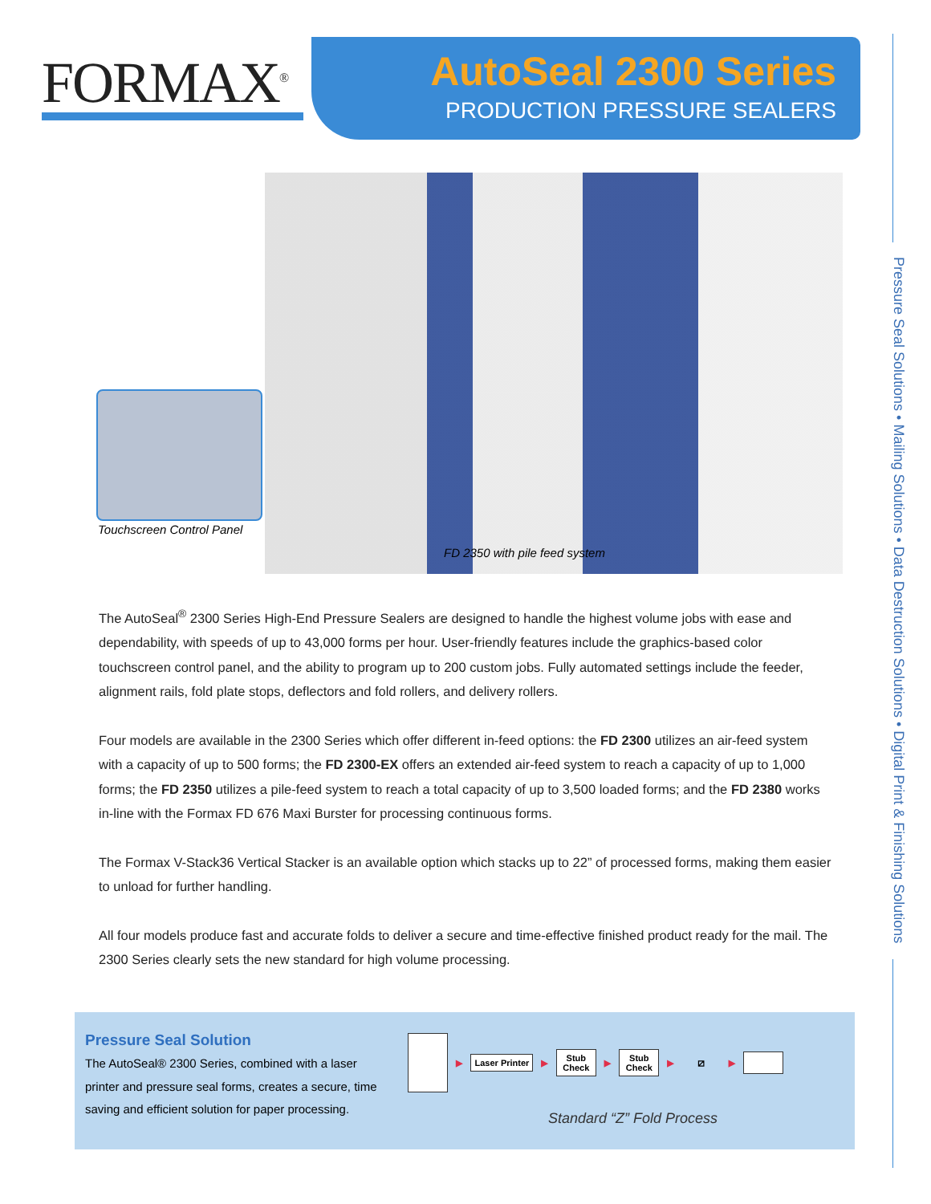FORMAX<sup>®</sup>
AutoSeal 2300 Series
PRODUCTION PRESSURE SEALERS
Pressure Seal Solutions • Mailing Solutions • Data Destruction Solutions • Digital Print & Finishing Solutions
Touchscreen Control Panel
FD 2350 with pile feed system
The AutoSeal<sup>®</sup> 2300 Series High-End Pressure Sealers are designed to handle the highest volume jobs with ease and dependability, with speeds of up to 43,000 forms per hour. User-friendly features include the graphics-based color touchscreen control panel, and the ability to program up to 200 custom jobs. Fully automated settings include the feeder, alignment rails, fold plate stops, deflectors and fold rollers, and delivery rollers.
Four models are available in the 2300 Series which offer different in-feed options: the FD 2300 utilizes an air-feed system with a capacity of up to 500 forms; the FD 2300-EX offers an extended air-feed system to reach a capacity of up to 1,000 forms; the FD 2350 utilizes a pile-feed system to reach a total capacity of up to 3,500 loaded forms; and the FD 2380 works in-line with the Formax FD 676 Maxi Burster for processing continuous forms.
The Formax V-Stack36 Vertical Stacker is an available option which stacks up to 22” of processed forms, making them easier to unload for further handling.
All four models produce fast and accurate folds to deliver a secure and time-effective finished product ready for the mail. The 2300 Series clearly sets the new standard for high volume processing.
Pressure Seal Solution
The AutoSeal® 2300 Series, combined with a laser printer and pressure seal forms, creates a secure, time saving and efficient solution for paper processing.
▶
Laser Printer
▶
Stub
Check
▶
Stub
Check
▶
⧄
▶
Standard “Z” Fold Process